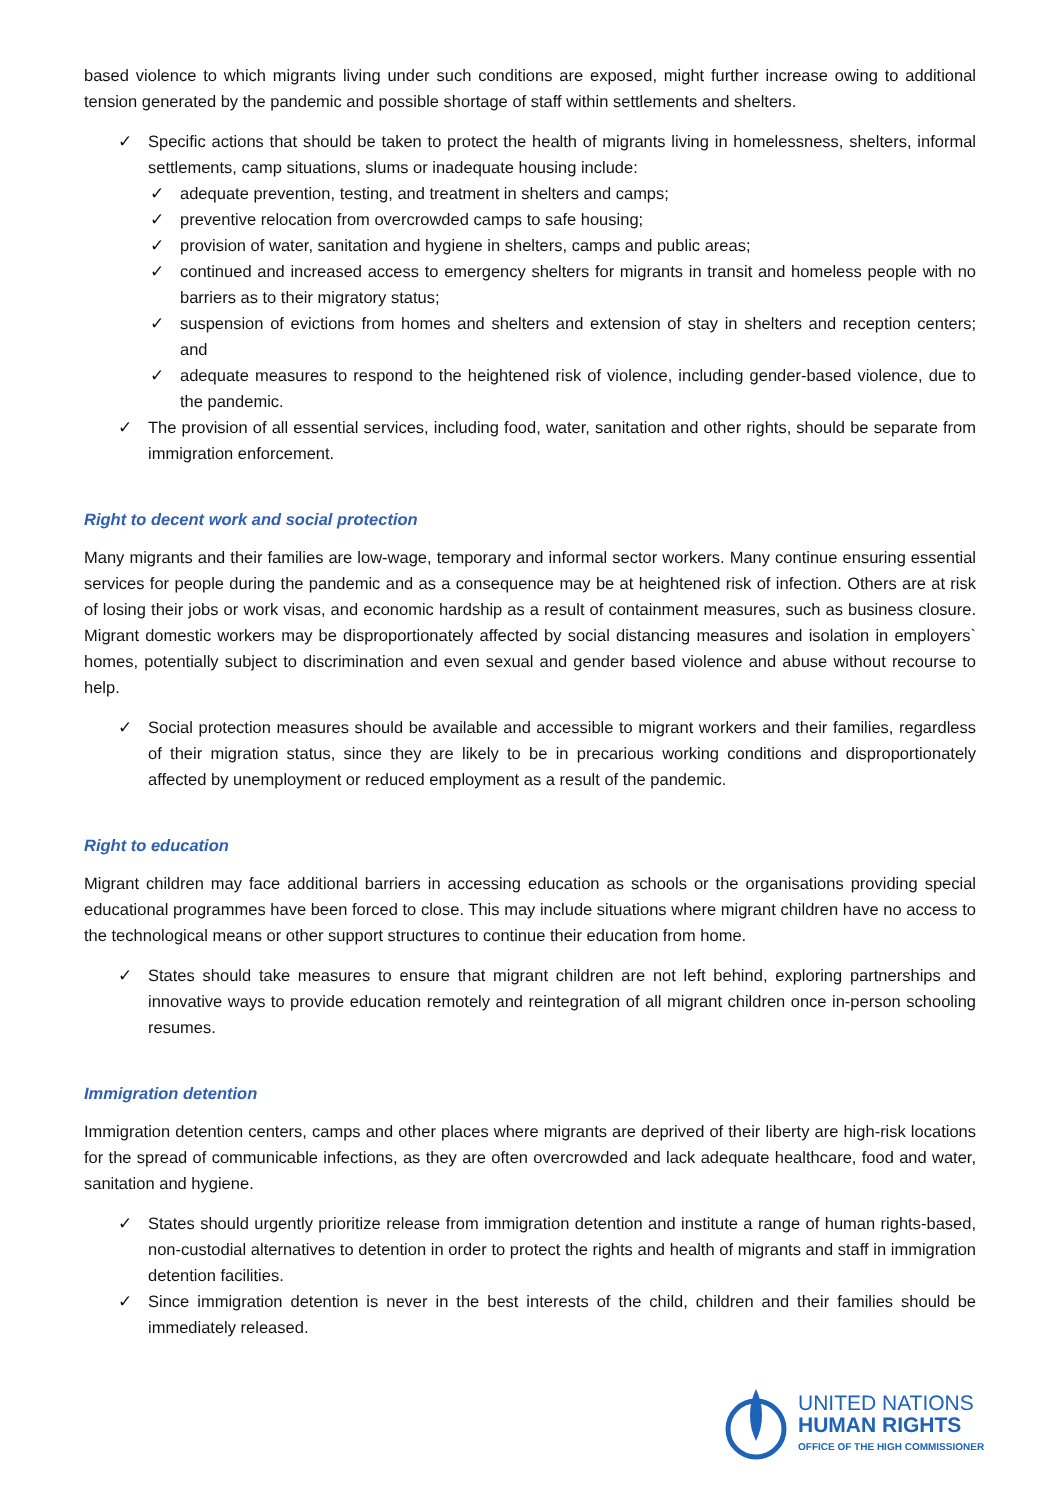based violence to which migrants living under such conditions are exposed, might further increase owing to additional tension generated by the pandemic and possible shortage of staff within settlements and shelters.
✓ Specific actions that should be taken to protect the health of migrants living in homelessness, shelters, informal settlements, camp situations, slums or inadequate housing include:
✓ adequate prevention, testing, and treatment in shelters and camps;
✓ preventive relocation from overcrowded camps to safe housing;
✓ provision of water, sanitation and hygiene in shelters, camps and public areas;
✓ continued and increased access to emergency shelters for migrants in transit and homeless people with no barriers as to their migratory status;
✓ suspension of evictions from homes and shelters and extension of stay in shelters and reception centers; and
✓ adequate measures to respond to the heightened risk of violence, including gender-based violence, due to the pandemic.
✓ The provision of all essential services, including food, water, sanitation and other rights, should be separate from immigration enforcement.
Right to decent work and social protection
Many migrants and their families are low-wage, temporary and informal sector workers. Many continue ensuring essential services for people during the pandemic and as a consequence may be at heightened risk of infection. Others are at risk of losing their jobs or work visas, and economic hardship as a result of containment measures, such as business closure. Migrant domestic workers may be disproportionately affected by social distancing measures and isolation in employers` homes, potentially subject to discrimination and even sexual and gender based violence and abuse without recourse to help.
✓ Social protection measures should be available and accessible to migrant workers and their families, regardless of their migration status, since they are likely to be in precarious working conditions and disproportionately affected by unemployment or reduced employment as a result of the pandemic.
Right to education
Migrant children may face additional barriers in accessing education as schools or the organisations providing special educational programmes have been forced to close. This may include situations where migrant children have no access to the technological means or other support structures to continue their education from home.
✓ States should take measures to ensure that migrant children are not left behind, exploring partnerships and innovative ways to provide education remotely and reintegration of all migrant children once in-person schooling resumes.
Immigration detention
Immigration detention centers, camps and other places where migrants are deprived of their liberty are high-risk locations for the spread of communicable infections, as they are often overcrowded and lack adequate healthcare, food and water, sanitation and hygiene.
✓ States should urgently prioritize release from immigration detention and institute a range of human rights-based, non-custodial alternatives to detention in order to protect the rights and health of migrants and staff in immigration detention facilities.
✓ Since immigration detention is never in the best interests of the child, children and their families should be immediately released.
UNITED NATIONS
HUMAN RIGHTS
OFFICE OF THE HIGH COMMISSIONER